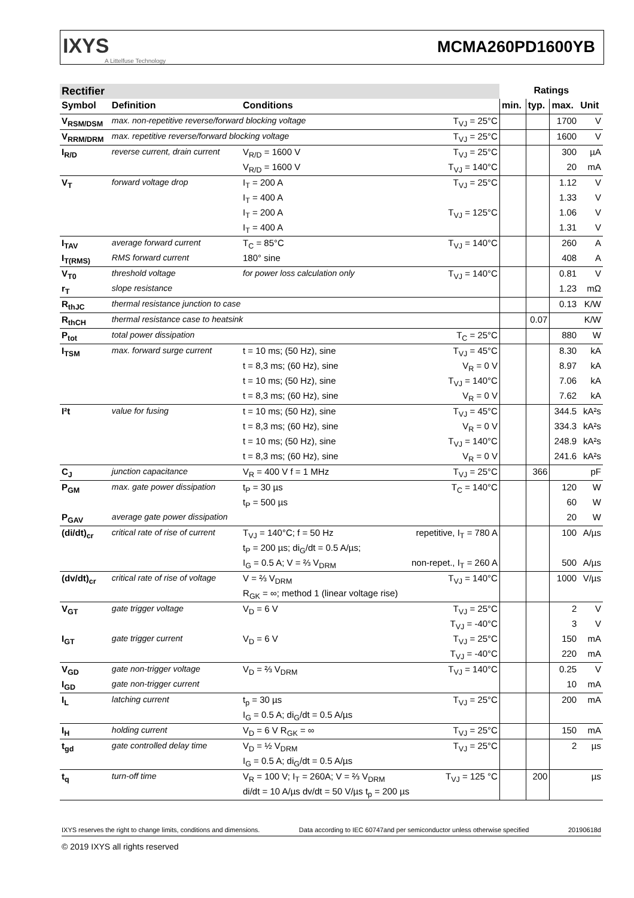IXYS
A Littelfuse Technology
MCMA260PD1600YB
| Rectifier | | | | Ratings | | | |
| --- | --- | --- | --- | --- | --- | --- | --- |
| Symbol | Definition | Conditions | | min. | typ. | max. | Unit |
| V<sub>RSM/DSM</sub> | max. non-repetitive reverse/forward blocking voltage | | T<sub>VJ</sub> = 25°C | | | 1700 | V |
| V<sub>RRM/DRM</sub> | max. repetitive reverse/forward blocking voltage | | T<sub>VJ</sub> = 25°C | | | 1600 | V |
| I<sub>R/D</sub> | reverse current, drain current | V<sub>R/D</sub> = 1600 V | T<sub>VJ</sub> = 25°C | | | 300 | µA |
| | | V<sub>R/D</sub> = 1600 V | T<sub>VJ</sub> = 140°C | | | 20 | mA |
| V<sub>T</sub> | forward voltage drop | I<sub>T</sub> = 200 A | T<sub>VJ</sub> = 25°C | | | 1.12 | V |
| | | I<sub>T</sub> = 400 A | | | | 1.33 | V |
| | | I<sub>T</sub> = 200 A | T<sub>VJ</sub> = 125°C | | | 1.06 | V |
| | | I<sub>T</sub> = 400 A | | | | 1.31 | V |
| I<sub>TAV</sub> | average forward current | T<sub>C</sub> = 85°C | T<sub>VJ</sub> = 140°C | | | 260 | A |
| I<sub>T(RMS)</sub> | RMS forward current | 180° sine | | | | 408 | A |
| V<sub>T0</sub> | threshold voltage | for power loss calculation only | T<sub>VJ</sub> = 140°C | | | 0.81 | V |
| r<sub>T</sub> | slope resistance | | | | | 1.23 | mΩ |
| R<sub>thJC</sub> | thermal resistance junction to case | | | | | 0.13 | K/W |
| R<sub>thCH</sub> | thermal resistance case to heatsink | | | | 0.07 | | K/W |
| P<sub>tot</sub> | total power dissipation | | T<sub>C</sub> = 25°C | | | 880 | W |
| I<sub>TSM</sub> | max. forward surge current | t = 10 ms; (50 Hz), sine | T<sub>VJ</sub> = 45°C | | | 8.30 | kA |
| | | t = 8,3 ms; (60 Hz), sine | V<sub>R</sub> = 0 V | | | 8.97 | kA |
| | | t = 10 ms; (50 Hz), sine | T<sub>VJ</sub> = 140°C | | | 7.06 | kA |
| | | t = 8,3 ms; (60 Hz), sine | V<sub>R</sub> = 0 V | | | 7.62 | kA |
| I²t | value for fusing | t = 10 ms; (50 Hz), sine | T<sub>VJ</sub> = 45°C | | | 344.5 | kA²s |
| | | t = 8,3 ms; (60 Hz), sine | V<sub>R</sub> = 0 V | | | 334.3 | kA²s |
| | | t = 10 ms; (50 Hz), sine | T<sub>VJ</sub> = 140°C | | | 248.9 | kA²s |
| | | t = 8,3 ms; (60 Hz), sine | V<sub>R</sub> = 0 V | | | 241.6 | kA²s |
| C<sub>J</sub> | junction capacitance | V<sub>R</sub> = 400 V f = 1 MHz | T<sub>VJ</sub> = 25°C | | 366 | | pF |
| P<sub>GM</sub> | max. gate power dissipation | t<sub>P</sub> = 30 µs | T<sub>C</sub> = 140°C | | | 120 | W |
| | | t<sub>P</sub> = 500 µs | | | | 60 | W |
| P<sub>GAV</sub> | average gate power dissipation | | | | | 20 | W |
| (di/dt)<sub>cr</sub> | critical rate of rise of current | T<sub>VJ</sub> = 140°C; f = 50 Hz | repetitive, I<sub>T</sub> = 780 A | | | 100 | A/µs |
| | | t<sub>P</sub> = 200 µs; di<sub>G</sub>/dt = 0.5 A/µs; | | | | | |
| | | I<sub>G</sub> = 0.5 A; V = ⅔ V<sub>DRM</sub> | non-repet., I<sub>T</sub> = 260 A | | | 500 | A/µs |
| (dv/dt)<sub>cr</sub> | critical rate of rise of voltage | V = ⅔ V<sub>DRM</sub> | T<sub>VJ</sub> = 140°C | | | 1000 | V/µs |
| | | R<sub>GK</sub> = ∞; method 1 (linear voltage rise) | | | | | |
| V<sub>GT</sub> | gate trigger voltage | V<sub>D</sub> = 6 V | T<sub>VJ</sub> = 25°C | | | 2 | V |
| | | | T<sub>VJ</sub> = -40°C | | | 3 | V |
| I<sub>GT</sub> | gate trigger current | V<sub>D</sub> = 6 V | T<sub>VJ</sub> = 25°C | | | 150 | mA |
| | | | T<sub>VJ</sub> = -40°C | | | 220 | mA |
| V<sub>GD</sub> | gate non-trigger voltage | V<sub>D</sub> = ⅔ V<sub>DRM</sub> | T<sub>VJ</sub> = 140°C | | | 0.25 | V |
| I<sub>GD</sub> | gate non-trigger current | | | | | 10 | mA |
| I<sub>L</sub> | latching current | t<sub>p</sub> = 30 µs | T<sub>VJ</sub> = 25°C | | | 200 | mA |
| | | I<sub>G</sub> = 0.5 A; di<sub>G</sub>/dt = 0.5 A/µs | | | | | |
| I<sub>H</sub> | holding current | V<sub>D</sub> = 6 V R<sub>GK</sub> = ∞ | T<sub>VJ</sub> = 25°C | | | 150 | mA |
| t<sub>gd</sub> | gate controlled delay time | V<sub>D</sub> = ½ V<sub>DRM</sub> | T<sub>VJ</sub> = 25°C | | | 2 | µs |
| | | I<sub>G</sub> = 0.5 A; di<sub>G</sub>/dt = 0.5 A/µs | | | | | |
| t<sub>q</sub> | turn-off time | V<sub>R</sub> = 100 V; I<sub>T</sub> = 260A; V = ⅔ V<sub>DRM</sub> | T<sub>VJ</sub> = 125 °C | | 200 | | µs |
| | | di/dt = 10 A/µs dv/dt = 50 V/µs t<sub>p</sub> = 200 µs | | | | | |
IXYS reserves the right to change limits, conditions and dimensions. Data according to IEC 60747and per semiconductor unless otherwise specified 20190618d
© 2019 IXYS all rights reserved